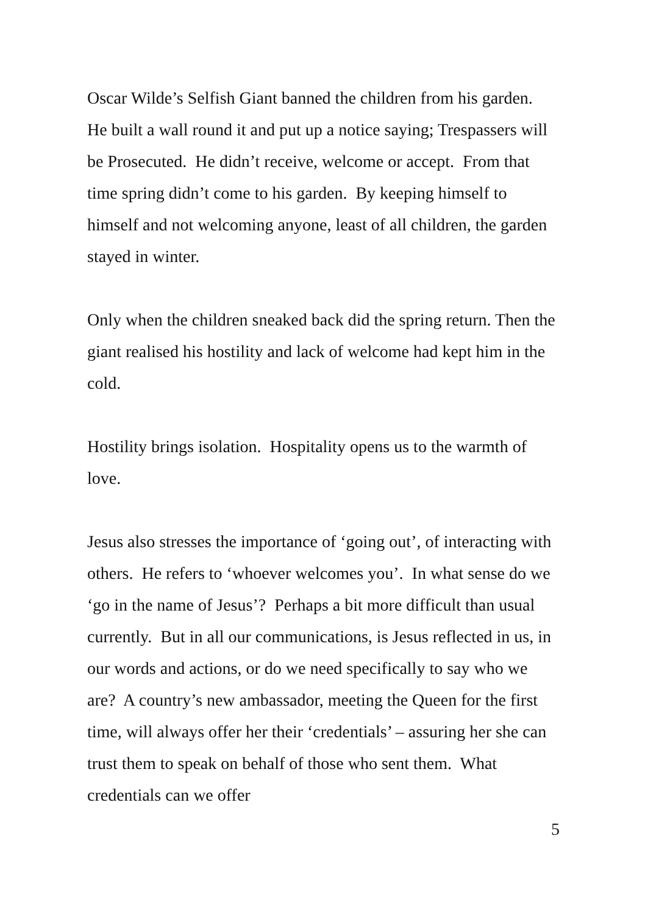Oscar Wilde’s Selfish Giant banned the children from his garden. He built a wall round it and put up a notice saying; Trespassers will be Prosecuted. He didn’t receive, welcome or accept. From that time spring didn’t come to his garden. By keeping himself to himself and not welcoming anyone, least of all children, the garden stayed in winter.
Only when the children sneaked back did the spring return. Then the giant realised his hostility and lack of welcome had kept him in the cold.
Hostility brings isolation. Hospitality opens us to the warmth of love.
Jesus also stresses the importance of ‘going out’, of interacting with others. He refers to ‘whoever welcomes you’. In what sense do we ‘go in the name of Jesus’? Perhaps a bit more difficult than usual currently. But in all our communications, is Jesus reflected in us, in our words and actions, or do we need specifically to say who we are? A country’s new ambassador, meeting the Queen for the first time, will always offer her their ‘credentials’ – assuring her she can trust them to speak on behalf of those who sent them. What credentials can we offer
5